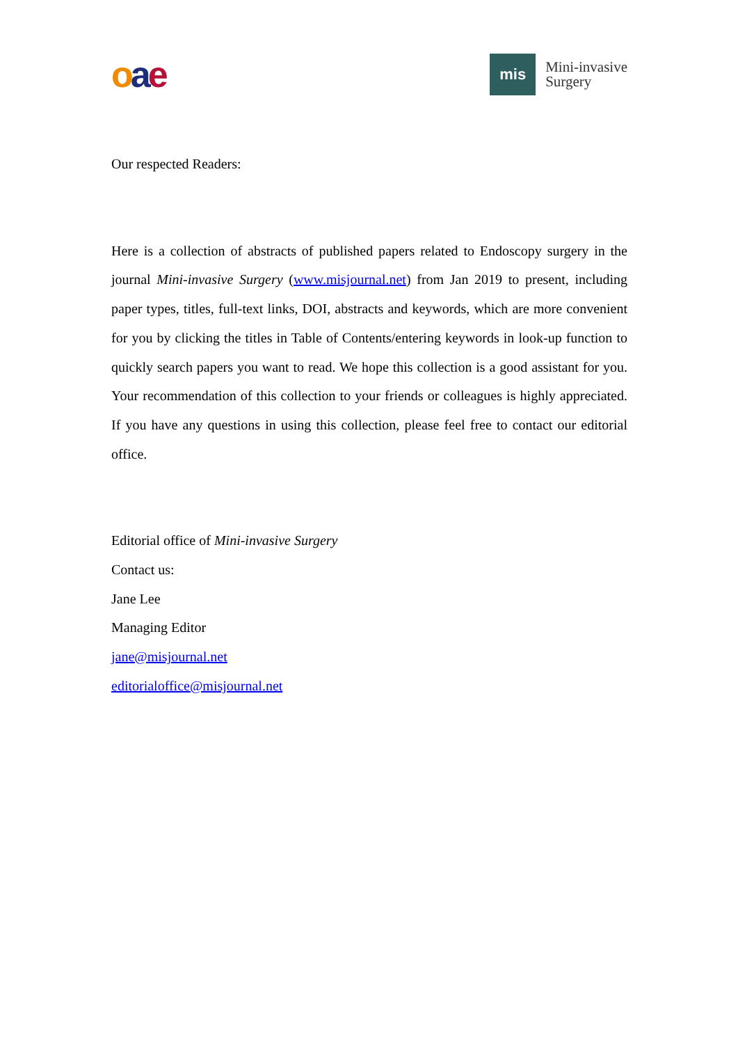oae
mis
Mini-invasive
Surgery
Our respected Readers:
Here is a collection of abstracts of published papers related to Endoscopy surgery in the journal Mini-invasive Surgery (www.misjournal.net) from Jan 2019 to present, including paper types, titles, full-text links, DOI, abstracts and keywords, which are more convenient for you by clicking the titles in Table of Contents/entering keywords in look-up function to quickly search papers you want to read. We hope this collection is a good assistant for you. Your recommendation of this collection to your friends or colleagues is highly appreciated. If you have any questions in using this collection, please feel free to contact our editorial office.
Editorial office of Mini-invasive Surgery
Contact us:
Jane Lee
Managing Editor
jane@misjournal.net
editorialoffice@misjournal.net